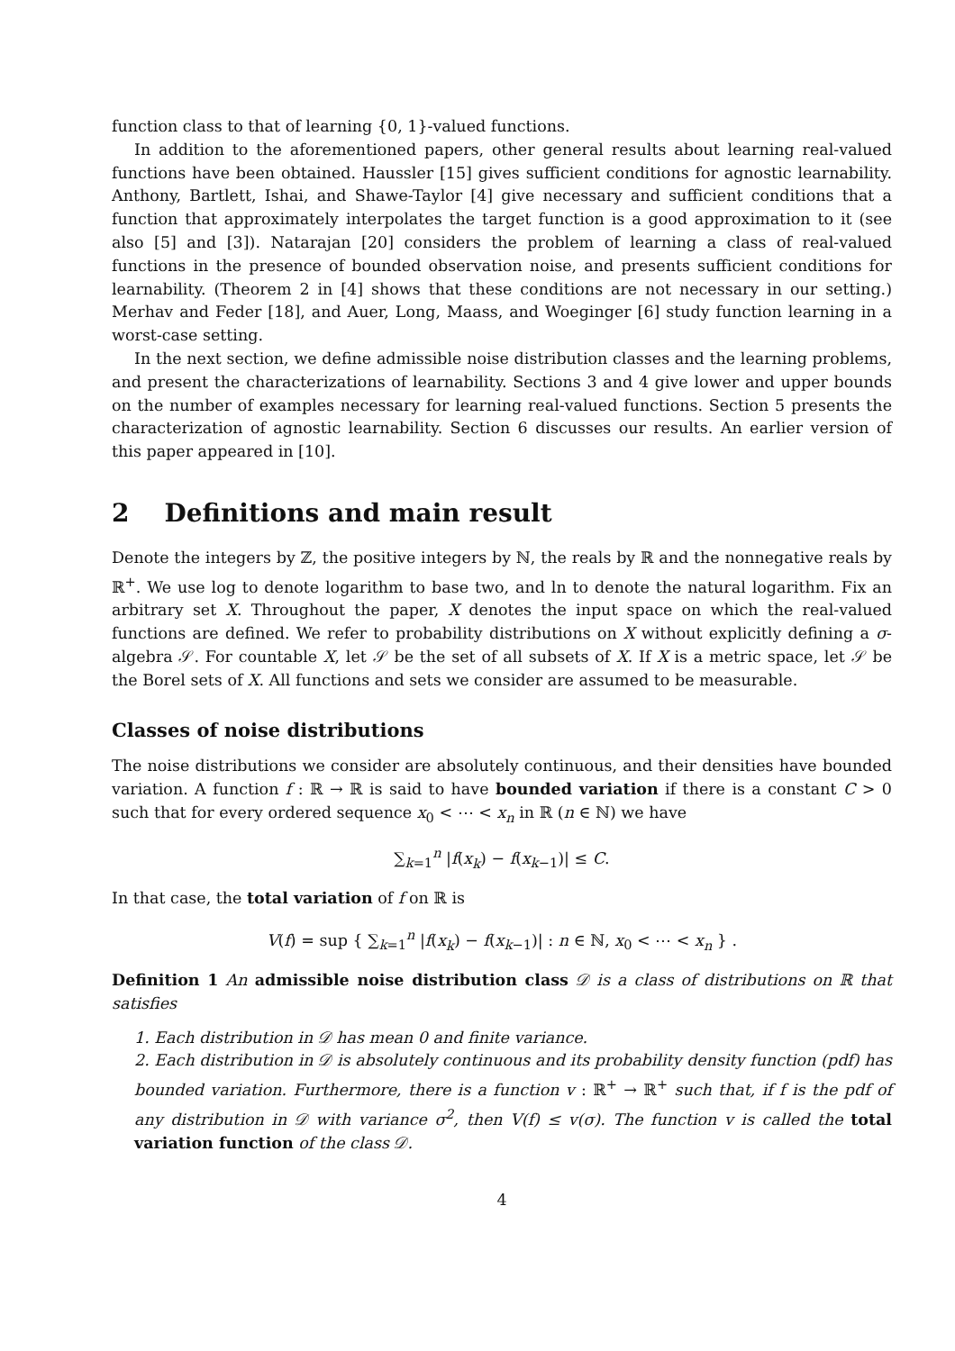function class to that of learning {0, 1}-valued functions.
In addition to the aforementioned papers, other general results about learning real-valued functions have been obtained. Haussler [15] gives sufficient conditions for agnostic learnability. Anthony, Bartlett, Ishai, and Shawe-Taylor [4] give necessary and sufficient conditions that a function that approximately interpolates the target function is a good approximation to it (see also [5] and [3]). Natarajan [20] considers the problem of learning a class of real-valued functions in the presence of bounded observation noise, and presents sufficient conditions for learnability. (Theorem 2 in [4] shows that these conditions are not necessary in our setting.) Merhav and Feder [18], and Auer, Long, Maass, and Woeginger [6] study function learning in a worst-case setting.
In the next section, we define admissible noise distribution classes and the learning problems, and present the characterizations of learnability. Sections 3 and 4 give lower and upper bounds on the number of examples necessary for learning real-valued functions. Section 5 presents the characterization of agnostic learnability. Section 6 discusses our results. An earlier version of this paper appeared in [10].
2 Definitions and main result
Denote the integers by ℤ, the positive integers by ℕ, the reals by ℝ and the nonnegative reals by ℝ<sup>+</sup>. We use log to denote logarithm to base two, and ln to denote the natural logarithm. Fix an arbitrary set X. Throughout the paper, X denotes the input space on which the real-valued functions are defined. We refer to probability distributions on X without explicitly defining a σ-algebra 𝒮. For countable X, let 𝒮 be the set of all subsets of X. If X is a metric space, let 𝒮 be the Borel sets of X. All functions and sets we consider are assumed to be measurable.
Classes of noise distributions
The noise distributions we consider are absolutely continuous, and their densities have bounded variation. A function f : ℝ → ℝ is said to have bounded variation if there is a constant C > 0 such that for every ordered sequence x<sub>0</sub> < ⋯ < x<sub>n</sub> in ℝ (n ∈ ℕ) we have
∑<sub>k=1</sub><sup>n</sup> |f(x<sub>k</sub>) − f(x<sub>k−1</sub>)| ≤ C.
In that case, the total variation of f on ℝ is
V(f) = sup { ∑<sub>k=1</sub><sup>n</sup> |f(x<sub>k</sub>) − f(x<sub>k−1</sub>)| : n ∈ ℕ, x<sub>0</sub> < ⋯ < x<sub>n</sub> } .
Definition 1 An admissible noise distribution class 𝒟 is a class of distributions on ℝ that satisfies
1. Each distribution in 𝒟 has mean 0 and finite variance.
2. Each distribution in 𝒟 is absolutely continuous and its probability density function (pdf) has bounded variation. Furthermore, there is a function v : ℝ<sup>+</sup> → ℝ<sup>+</sup> such that, if f is the pdf of any distribution in 𝒟 with variance σ<sup>2</sup>, then V(f) ≤ v(σ). The function v is called the total variation function of the class 𝒟.
4